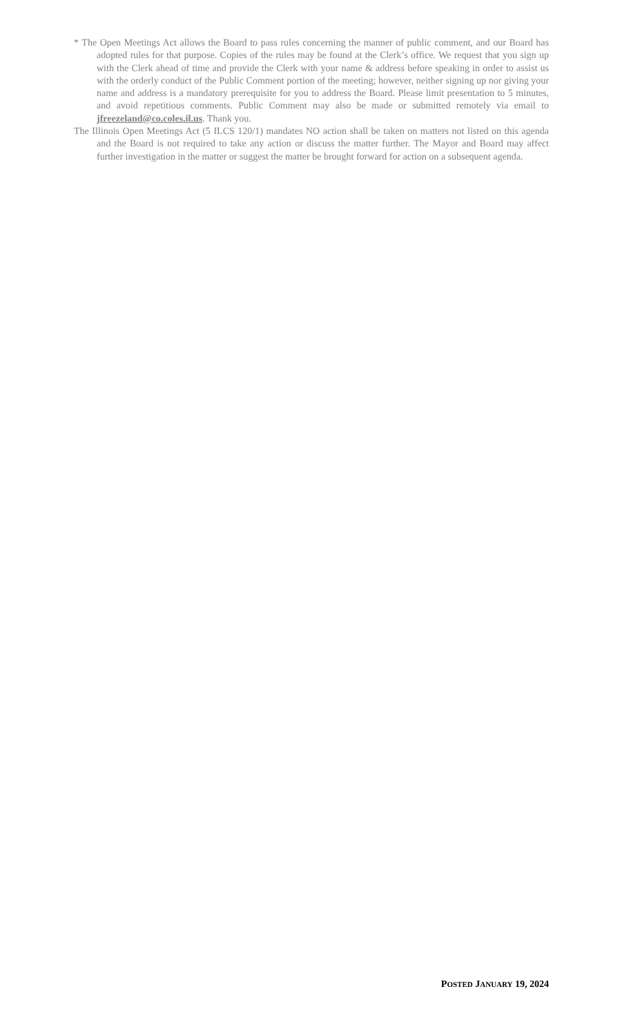* The Open Meetings Act allows the Board to pass rules concerning the manner of public comment, and our Board has adopted rules for that purpose. Copies of the rules may be found at the Clerk’s office. We request that you sign up with the Clerk ahead of time and provide the Clerk with your name & address before speaking in order to assist us with the orderly conduct of the Public Comment portion of the meeting; however, neither signing up nor giving your name and address is a mandatory prerequisite for you to address the Board. Please limit presentation to 5 minutes, and avoid repetitious comments. Public Comment may also be made or submitted remotely via email to jfreezeland@co.coles.il.us. Thank you.
The Illinois Open Meetings Act (5 ILCS 120/1) mandates NO action shall be taken on matters not listed on this agenda and the Board is not required to take any action or discuss the matter further. The Mayor and Board may affect further investigation in the matter or suggest the matter be brought forward for action on a subsequent agenda.
POSTED JANUARY 19, 2024